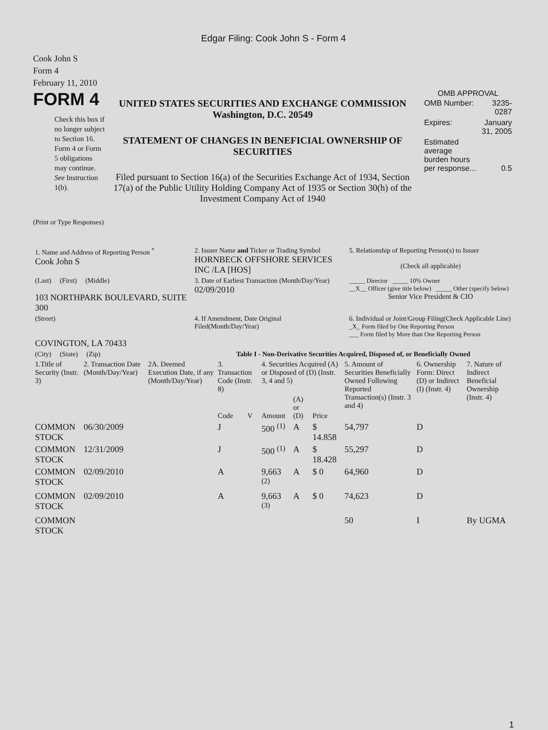Edgar Filing: Cook John S - Form 4
Cook John S
Form 4
February 11, 2010
FORM 4
Check this box if no longer subject to Section 16. Form 4 or Form 5 obligations may continue. See Instruction 1(b).
UNITED STATES SECURITIES AND EXCHANGE COMMISSION
Washington, D.C. 20549
STATEMENT OF CHANGES IN BENEFICIAL OWNERSHIP OF SECURITIES
Filed pursuant to Section 16(a) of the Securities Exchange Act of 1934, Section 17(a) of the Public Utility Holding Company Act of 1935 or Section 30(h) of the Investment Company Act of 1940
OMB APPROVAL
| OMB Number: | 3235-0287 |
| Expires: | January 31, 2005 |
| Estimated average burden hours per response... | 0.5 |
(Print or Type Responses)
| 1. Name and Address of Reporting Person <sup>*</sup> Cook John S | 2. Issuer Name and Ticker or Trading Symbol HORNBECK OFFSHORE SERVICES INC /LA [HOS] | 5. Relationship of Reporting Person(s) to Issuer (Check all applicable) |
| (Last) (First) (Middle) 103 NORTHPARK BOULEVARD, SUITE 300 | 3. Date of Earliest Transaction (Month/Day/Year) 02/09/2010 | _____ Director _____ 10% Owner __X__ Officer (give title below) _____ Other (specify below) Senior Vice President & CIO |
| (Street) COVINGTON, LA 70433 | 4. If Amendment, Date Original Filed(Month/Day/Year) | 6. Individual or Joint/Group Filing(Check Applicable Line) _X_ Form filed by One Reporting Person ___ Form filed by More than One Reporting Person |
| (City) (State) (Zip) | Table I - Non-Derivative Securities Acquired, Disposed of, or Beneficially Owned | |
| 1.Title of Security (Instr. 3) | 2. Transaction Date (Month/Day/Year) | 2A. Deemed Execution Date, if any (Month/Day/Year) | 3. Transaction Code (Instr. 8) | | 4. Securities Acquired (A) or Disposed of (D) (Instr. 3, 4 and 5) | | | 5. Amount of Securities Beneficially Owned Following Reported Transaction(s) (Instr. 3 and 4) | 6. Ownership Form: Direct (D) or Indirect (I) (Instr. 4) | 7. Nature of Indirect Beneficial Ownership (Instr. 4) |
| --- | --- | --- | --- | --- | --- | --- | --- | --- | --- | --- |
| | | | Code | V | Amount | (A) or (D) | Price | | | |
| COMMON STOCK | 06/30/2009 | | J | | 500 <sup>(1)</sup> | A | $ 14.858 | 54,797 | D | |
| COMMON STOCK | 12/31/2009 | | J | | 500 <sup>(1)</sup> | A | $ 18.428 | 55,297 | D | |
| COMMON STOCK | 02/09/2010 | | A | | 9,663 <sup>(2)</sup> | A | $ 0 | 64,960 | D | |
| COMMON STOCK | 02/09/2010 | | A | | 9,663 <sup>(3)</sup> | A | $ 0 | 74,623 | D | |
| COMMON STOCK | | | | | | | | 50 | I | By UGMA |
1